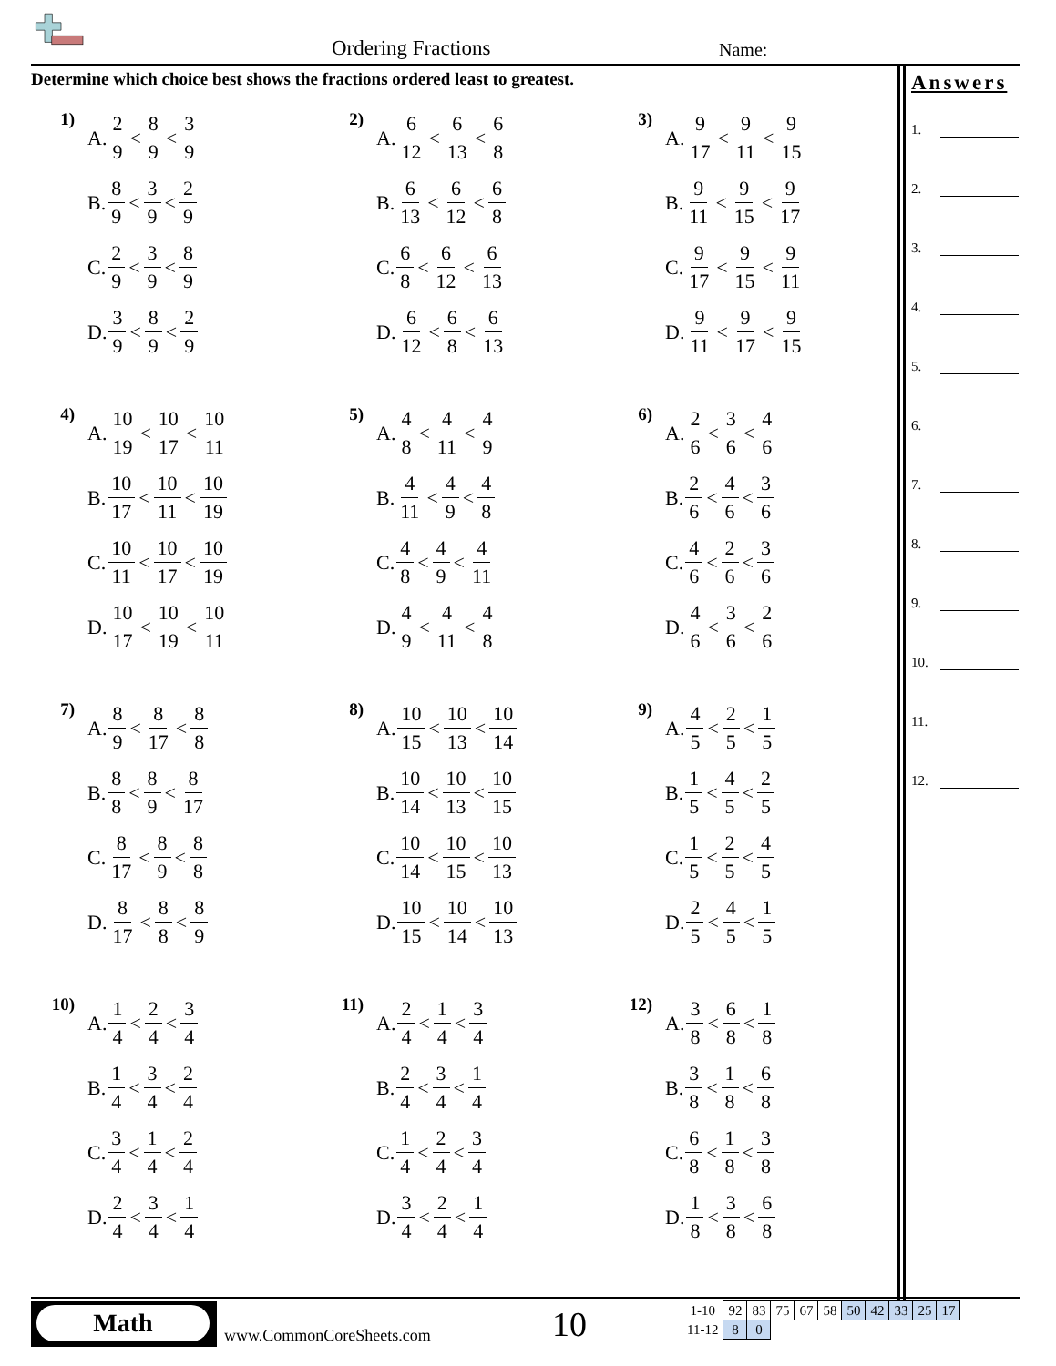Ordering Fractions Name:
Determine which choice best shows the fractions ordered least to greatest.
1)
A. 2 9 < 8 9 < 3 9
B. 8 9 < 3 9 < 2 9
C. 2 9 < 3 9 < 8 9
D. 3 9 < 8 9 < 2 9
2)
A. 6 12 < 6 13 < 6 8
B. 6 13 < 6 12 < 6 8
C. 6 8 < 6 12 < 6 13
D. 6 12 < 6 8 < 6 13
3)
A. 9 17 < 9 11 < 9 15
B. 9 11 < 9 15 < 9 17
C. 9 17 < 9 15 < 9 11
D. 9 11 < 9 17 < 9 15
4)
A. 10 19 < 10 17 < 10 11
B. 10 17 < 10 11 < 10 19
C. 10 11 < 10 17 < 10 19
D. 10 17 < 10 19 < 10 11
5)
A. 4 8 < 4 11 < 4 9
B. 4 11 < 4 9 < 4 8
C. 4 8 < 4 9 < 4 11
D. 4 9 < 4 11 < 4 8
6)
A. 2 6 < 3 6 < 4 6
B. 2 6 < 4 6 < 3 6
C. 4 6 < 2 6 < 3 6
D. 4 6 < 3 6 < 2 6
7)
A. 8 9 < 8 17 < 8 8
B. 8 8 < 8 9 < 8 17
C. 8 17 < 8 9 < 8 8
D. 8 17 < 8 8 < 8 9
8)
A. 10 15 < 10 13 < 10 14
B. 10 14 < 10 13 < 10 15
C. 10 14 < 10 15 < 10 13
D. 10 15 < 10 14 < 10 13
9)
A. 4 5 < 2 5 < 1 5
B. 1 5 < 4 5 < 2 5
C. 1 5 < 2 5 < 4 5
D. 2 5 < 4 5 < 1 5
10)
A. 1 4 < 2 4 < 3 4
B. 1 4 < 3 4 < 2 4
C. 3 4 < 1 4 < 2 4
D. 2 4 < 3 4 < 1 4
11)
A. 2 4 < 1 4 < 3 4
B. 2 4 < 3 4 < 1 4
C. 1 4 < 2 4 < 3 4
D. 3 4 < 2 4 < 1 4
12)
A. 3 8 < 6 8 < 1 8
B. 3 8 < 1 8 < 6 8
C. 6 8 < 1 8 < 3 8
D. 1 8 < 3 8 < 6 8
Answers
1.
2.
3.
4.
5.
6.
7.
8.
9.
10.
11.
12.
Math
www.CommonCoreSheets.com 10
| 1-10 | 92 | 83 | 75 | 67 | 58 | 50 | 42 | 33 | 25 | 17 |
| 11-12 | 8 | 0 | | | | | | | | |